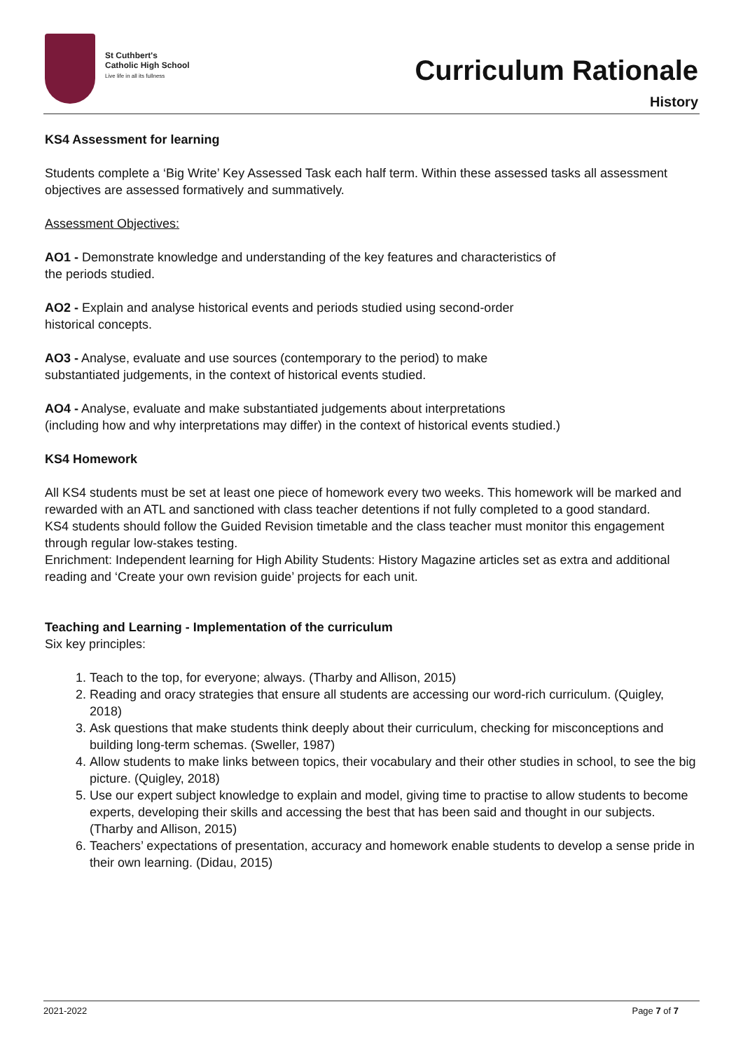St Cuthbert's
Catholic High School
Live life in all its fullness
Curriculum Rationale
History
KS4 Assessment for learning
Students complete a ‘Big Write’ Key Assessed Task each half term. Within these assessed tasks all assessment objectives are assessed formatively and summatively.
Assessment Objectives:
AO1 - Demonstrate knowledge and understanding of the key features and characteristics of
the periods studied.
AO2 - Explain and analyse historical events and periods studied using second-order
historical concepts.
AO3 - Analyse, evaluate and use sources (contemporary to the period) to make
substantiated judgements, in the context of historical events studied.
AO4 - Analyse, evaluate and make substantiated judgements about interpretations
(including how and why interpretations may differ) in the context of historical events studied.)
KS4 Homework
All KS4 students must be set at least one piece of homework every two weeks. This homework will be marked and rewarded with an ATL and sanctioned with class teacher detentions if not fully completed to a good standard.
KS4 students should follow the Guided Revision timetable and the class teacher must monitor this engagement through regular low-stakes testing.
Enrichment: Independent learning for High Ability Students: History Magazine articles set as extra and additional reading and ‘Create your own revision guide’ projects for each unit.
Teaching and Learning - Implementation of the curriculum
Six key principles:
1. Teach to the top, for everyone; always. (Tharby and Allison, 2015)
2. Reading and oracy strategies that ensure all students are accessing our word-rich curriculum. (Quigley, 2018)
3. Ask questions that make students think deeply about their curriculum, checking for misconceptions and building long-term schemas. (Sweller, 1987)
4. Allow students to make links between topics, their vocabulary and their other studies in school, to see the big picture. (Quigley, 2018)
5. Use our expert subject knowledge to explain and model, giving time to practise to allow students to become experts, developing their skills and accessing the best that has been said and thought in our subjects. (Tharby and Allison, 2015)
6. Teachers’ expectations of presentation, accuracy and homework enable students to develop a sense pride in their own learning. (Didau, 2015)
2021-2022 Page 7 of 7